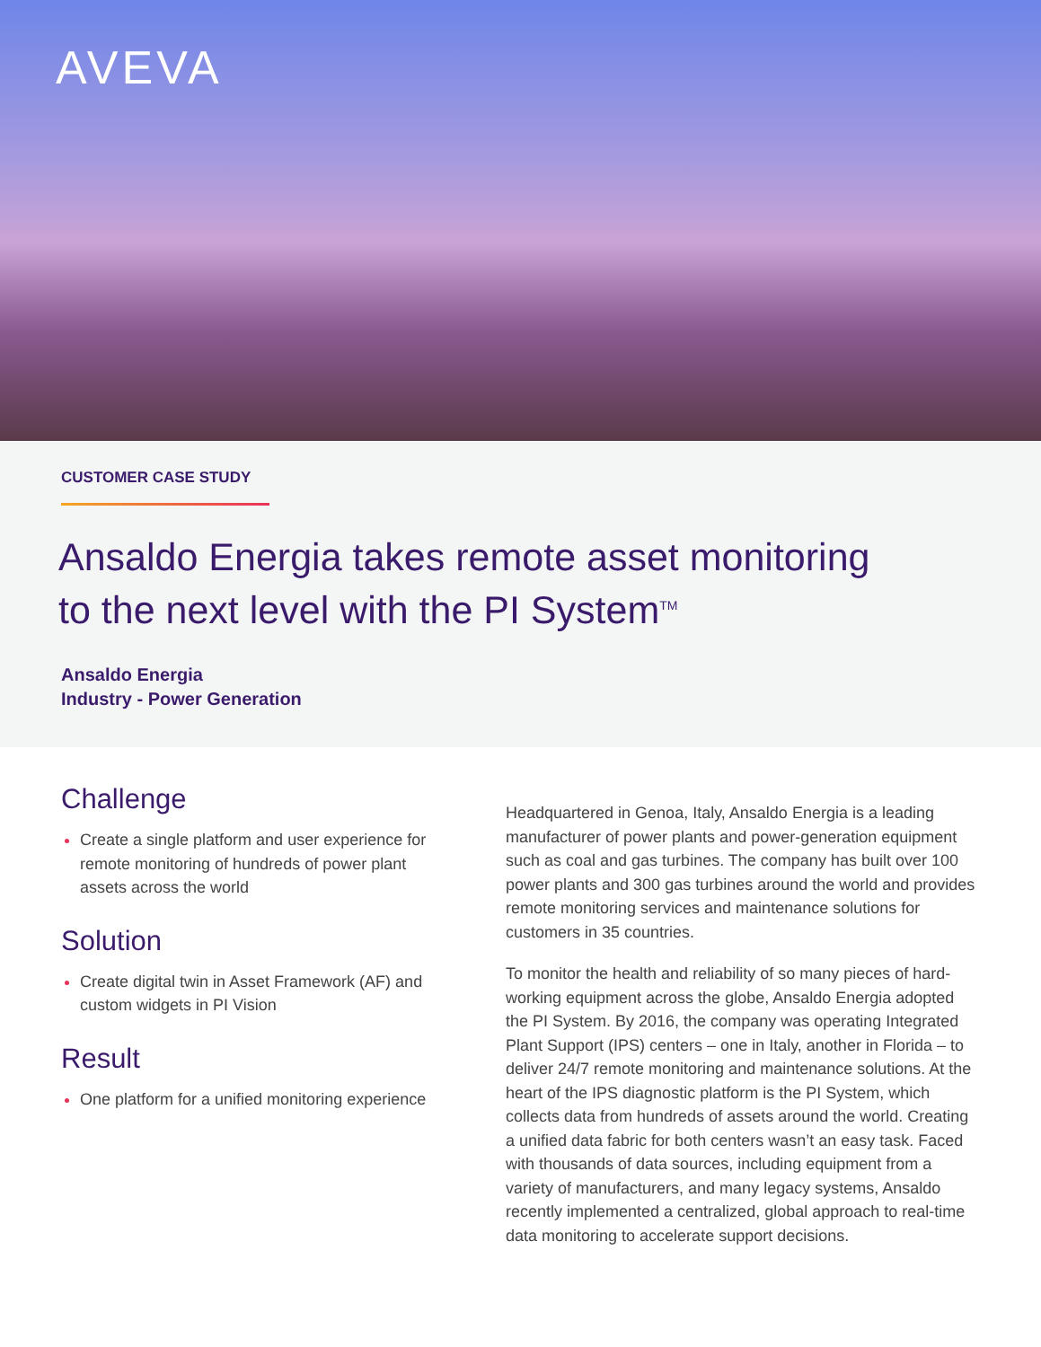AVEVA
CUSTOMER CASE STUDY
Ansaldo Energia takes remote asset monitoring
to the next level with the PI System<sup>TM</sup>
Ansaldo Energia
Industry - Power Generation
Challenge
Create a single platform and user experience for remote monitoring of hundreds of power plant assets across the world
Solution
Create digital twin in Asset Framework (AF) and custom widgets in PI Vision
Result
One platform for a unified monitoring experience
Headquartered in Genoa, Italy, Ansaldo Energia is a leading manufacturer of power plants and power-generation equipment such as coal and gas turbines. The company has built over 100 power plants and 300 gas turbines around the world and provides remote monitoring services and maintenance solutions for customers in 35 countries.
To monitor the health and reliability of so many pieces of hard-working equipment across the globe, Ansaldo Energia adopted the PI System. By 2016, the company was operating Integrated Plant Support (IPS) centers – one in Italy, another in Florida – to deliver 24/7 remote monitoring and maintenance solutions. At the heart of the IPS diagnostic platform is the PI System, which collects data from hundreds of assets around the world. Creating a unified data fabric for both centers wasn’t an easy task. Faced with thousands of data sources, including equipment from a variety of manufacturers, and many legacy systems, Ansaldo recently implemented a centralized, global approach to real-time data monitoring to accelerate support decisions.